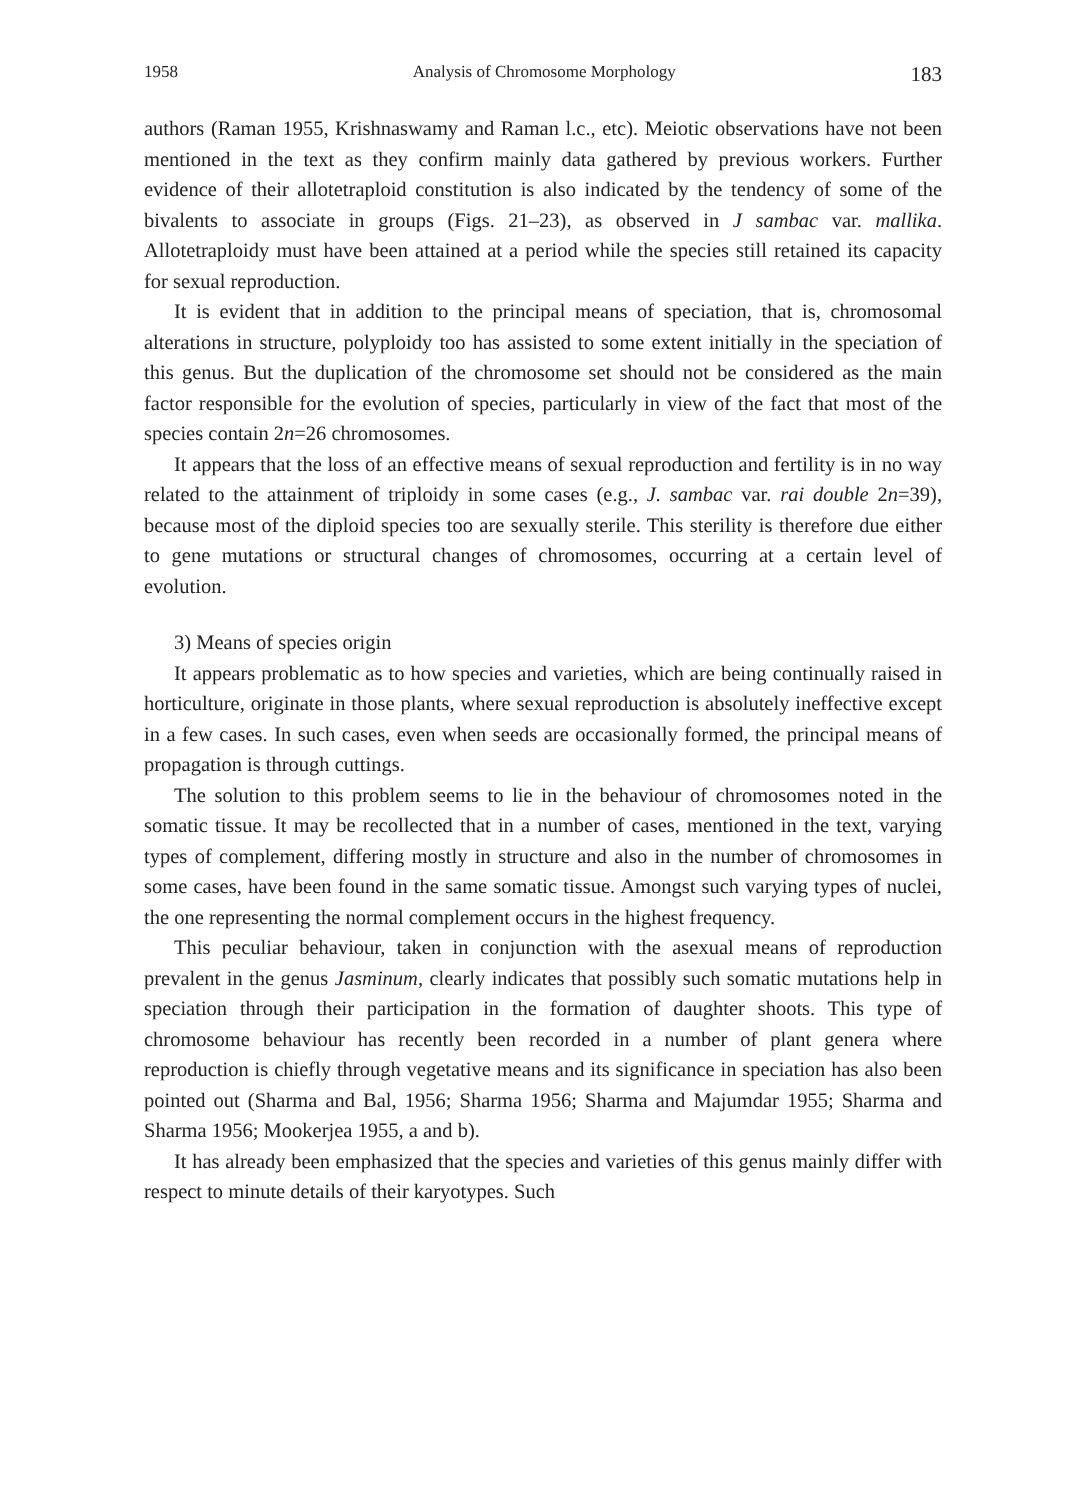1958 Analysis of Chromosome Morphology 183
authors (Raman 1955, Krishnaswamy and Raman l.c., etc). Meiotic observations have not been mentioned in the text as they confirm mainly data gathered by previous workers. Further evidence of their allotetraploid constitution is also indicated by the tendency of some of the bivalents to associate in groups (Figs. 21–23), as observed in J sambac var. mallika. Allotetraploidy must have been attained at a period while the species still retained its capacity for sexual reproduction.
It is evident that in addition to the principal means of speciation, that is, chromosomal alterations in structure, polyploidy too has assisted to some extent initially in the speciation of this genus. But the duplication of the chromosome set should not be considered as the main factor responsible for the evolution of species, particularly in view of the fact that most of the species contain 2n=26 chromosomes.
It appears that the loss of an effective means of sexual reproduction and fertility is in no way related to the attainment of triploidy in some cases (e.g., J. sambac var. rai double 2n=39), because most of the diploid species too are sexually sterile. This sterility is therefore due either to gene mutations or structural changes of chromosomes, occurring at a certain level of evolution.
3) Means of species origin
It appears problematic as to how species and varieties, which are being continually raised in horticulture, originate in those plants, where sexual reproduction is absolutely ineffective except in a few cases. In such cases, even when seeds are occasionally formed, the principal means of propagation is through cuttings.
The solution to this problem seems to lie in the behaviour of chromosomes noted in the somatic tissue. It may be recollected that in a number of cases, mentioned in the text, varying types of complement, differing mostly in structure and also in the number of chromosomes in some cases, have been found in the same somatic tissue. Amongst such varying types of nuclei, the one representing the normal complement occurs in the highest frequency.
This peculiar behaviour, taken in conjunction with the asexual means of reproduction prevalent in the genus Jasminum, clearly indicates that possibly such somatic mutations help in speciation through their participation in the formation of daughter shoots. This type of chromosome behaviour has recently been recorded in a number of plant genera where reproduction is chiefly through vegetative means and its significance in speciation has also been pointed out (Sharma and Bal, 1956; Sharma 1956; Sharma and Majumdar 1955; Sharma and Sharma 1956; Mookerjea 1955, a and b).
It has already been emphasized that the species and varieties of this genus mainly differ with respect to minute details of their karyotypes. Such